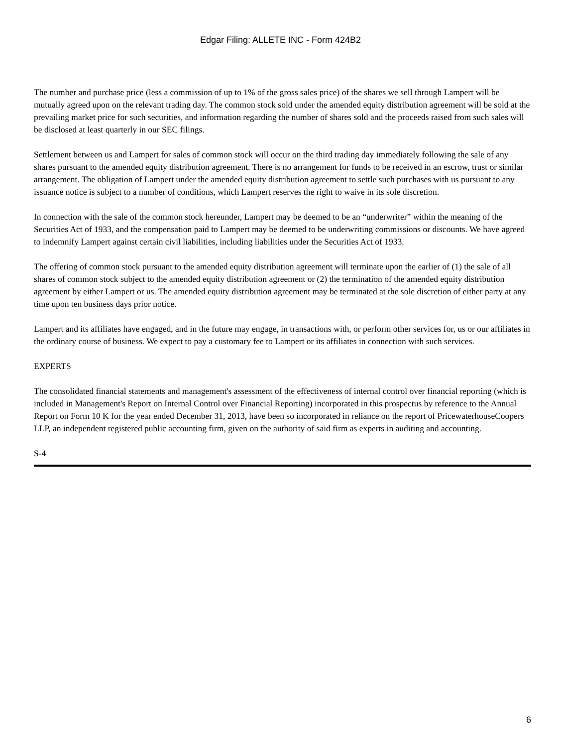Edgar Filing: ALLETE INC - Form 424B2
The number and purchase price (less a commission of up to 1% of the gross sales price) of the shares we sell through Lampert will be mutually agreed upon on the relevant trading day. The common stock sold under the amended equity distribution agreement will be sold at the prevailing market price for such securities, and information regarding the number of shares sold and the proceeds raised from such sales will be disclosed at least quarterly in our SEC filings.
Settlement between us and Lampert for sales of common stock will occur on the third trading day immediately following the sale of any shares pursuant to the amended equity distribution agreement. There is no arrangement for funds to be received in an escrow, trust or similar arrangement. The obligation of Lampert under the amended equity distribution agreement to settle such purchases with us pursuant to any issuance notice is subject to a number of conditions, which Lampert reserves the right to waive in its sole discretion.
In connection with the sale of the common stock hereunder, Lampert may be deemed to be an “underwriter” within the meaning of the Securities Act of 1933, and the compensation paid to Lampert may be deemed to be underwriting commissions or discounts. We have agreed to indemnify Lampert against certain civil liabilities, including liabilities under the Securities Act of 1933.
The offering of common stock pursuant to the amended equity distribution agreement will terminate upon the earlier of (1) the sale of all shares of common stock subject to the amended equity distribution agreement or (2) the termination of the amended equity distribution agreement by either Lampert or us. The amended equity distribution agreement may be terminated at the sole discretion of either party at any time upon ten business days prior notice.
Lampert and its affiliates have engaged, and in the future may engage, in transactions with, or perform other services for, us or our affiliates in the ordinary course of business. We expect to pay a customary fee to Lampert or its affiliates in connection with such services.
EXPERTS
The consolidated financial statements and management's assessment of the effectiveness of internal control over financial reporting (which is included in Management's Report on Internal Control over Financial Reporting) incorporated in this prospectus by reference to the Annual Report on Form 10 K for the year ended December 31, 2013, have been so incorporated in reliance on the report of PricewaterhouseCoopers LLP, an independent registered public accounting firm, given on the authority of said firm as experts in auditing and accounting.
S-4
6